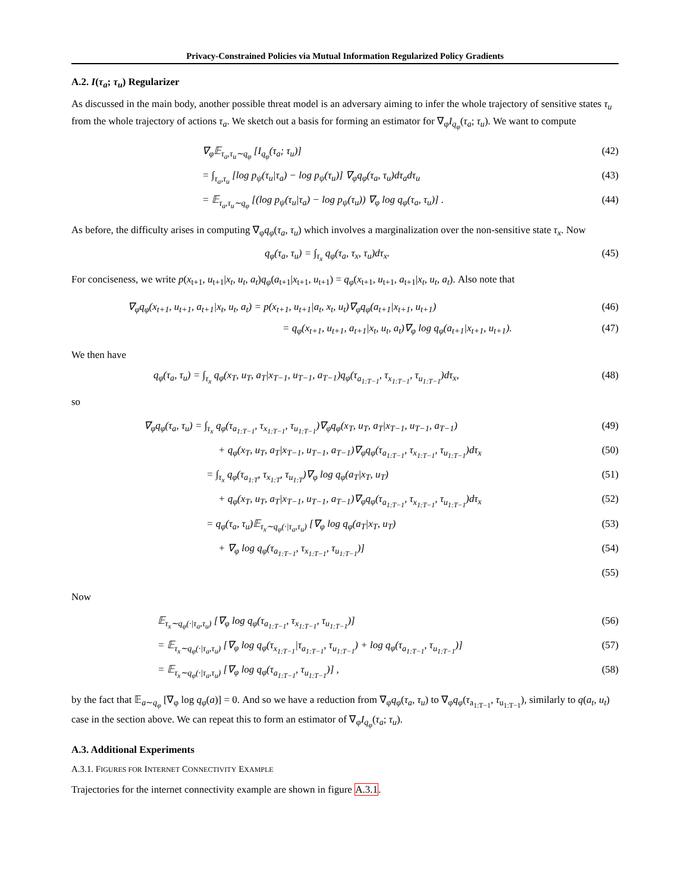Privacy-Constrained Policies via Mutual Information Regularized Policy Gradients
A.2. I(τ<sub>a</sub>; τ<sub>u</sub>) Regularizer
As discussed in the main body, another possible threat model is an adversary aiming to infer the whole trajectory of sensitive states τ<sub>u</sub> from the whole trajectory of actions τ<sub>a</sub>. We sketch out a basis for forming an estimator for ∇<sub>φ</sub>I<sub>q<sub>φ</sub></sub>(τ<sub>a</sub>; τ<sub>u</sub>). We want to compute
∇<sub>φ</sub>𝔼<sub>τ<sub>a</sub>,τ<sub>u</sub>∼q<sub>φ</sub></sub> [I<sub>q<sub>φ</sub></sub>(τ<sub>a</sub>; τ<sub>u</sub>)] (42)
= ∫<sub>τ<sub>a</sub>,τ<sub>u</sub></sub> [log p<sub>ψ</sub>(τ<sub>u</sub>|τ<sub>a</sub>) − log p<sub>ψ</sub>(τ<sub>u</sub>)] ∇<sub>φ</sub>q<sub>φ</sub>(τ<sub>a</sub>, τ<sub>u</sub>)dτ<sub>a</sub>dτ<sub>u</sub> (43)
= 𝔼<sub>τ<sub>a</sub>,τ<sub>u</sub>∼q<sub>φ</sub></sub> [(log p<sub>ψ</sub>(τ<sub>u</sub>|τ<sub>a</sub>) − log p<sub>ψ</sub>(τ<sub>u</sub>)) ∇<sub>φ</sub> log q<sub>φ</sub>(τ<sub>a</sub>, τ<sub>u</sub>)] . (44)
As before, the difficulty arises in computing ∇<sub>φ</sub>q<sub>φ</sub>(τ<sub>a</sub>, τ<sub>u</sub>) which involves a marginalization over the non-sensitive state τ<sub>x</sub>. Now
q<sub>φ</sub>(τ<sub>a</sub>, τ<sub>u</sub>) = ∫<sub>τ<sub>x</sub></sub> q<sub>φ</sub>(τ<sub>a</sub>, τ<sub>x</sub>, τ<sub>u</sub>)dτ<sub>x</sub>. (45)
For conciseness, we write p(x<sub>t+1</sub>, u<sub>t+1</sub>|x<sub>t</sub>, u<sub>t</sub>, a<sub>t</sub>)q<sub>φ</sub>(a<sub>t+1</sub>|x<sub>t+1</sub>, u<sub>t+1</sub>) = q<sub>φ</sub>(x<sub>t+1</sub>, u<sub>t+1</sub>, a<sub>t+1</sub>|x<sub>t</sub>, u<sub>t</sub>, a<sub>t</sub>). Also note that
∇<sub>φ</sub>q<sub>φ</sub>(x<sub>t+1</sub>, u<sub>t+1</sub>, a<sub>t+1</sub>|x<sub>t</sub>, u<sub>t</sub>, a<sub>t</sub>) = p(x<sub>t+1</sub>, u<sub>t+1</sub>|a<sub>t</sub>, x<sub>t</sub>, u<sub>t</sub>)∇<sub>φ</sub>q<sub>φ</sub>(a<sub>t+1</sub>|x<sub>t+1</sub>, u<sub>t+1</sub>) (46)
= q<sub>φ</sub>(x<sub>t+1</sub>, u<sub>t+1</sub>, a<sub>t+1</sub>|x<sub>t</sub>, u<sub>t</sub>, a<sub>t</sub>)∇<sub>φ</sub> log q<sub>φ</sub>(a<sub>t+1</sub>|x<sub>t+1</sub>, u<sub>t+1</sub>). (47)
We then have
q<sub>φ</sub>(τ<sub>a</sub>, τ<sub>u</sub>) = ∫<sub>τ<sub>x</sub></sub> q<sub>φ</sub>(x<sub>T</sub>, u<sub>T</sub>, a<sub>T</sub>|x<sub>T−1</sub>, u<sub>T−1</sub>, a<sub>T−1</sub>)q<sub>φ</sub>(τ<sub>a<sub>1:T−1</sub></sub>, τ<sub>x<sub>1:T−1</sub></sub>, τ<sub>u<sub>1:T−1</sub></sub>)dτ<sub>x</sub>, (48)
so
∇<sub>φ</sub>q<sub>φ</sub>(τ<sub>a</sub>, τ<sub>u</sub>) = ∫<sub>τ<sub>x</sub></sub> q<sub>φ</sub>(τ<sub>a<sub>1:T−1</sub></sub>, τ<sub>x<sub>1:T−1</sub></sub>, τ<sub>u<sub>1:T−1</sub></sub>)∇<sub>φ</sub>q<sub>φ</sub>(x<sub>T</sub>, u<sub>T</sub>, a<sub>T</sub>|x<sub>T−1</sub>, u<sub>T−1</sub>, a<sub>T−1</sub>) (49)
+ q<sub>φ</sub>(x<sub>T</sub>, u<sub>T</sub>, a<sub>T</sub>|x<sub>T−1</sub>, u<sub>T−1</sub>, a<sub>T−1</sub>)∇<sub>φ</sub>q<sub>φ</sub>(τ<sub>a<sub>1:T−1</sub></sub>, τ<sub>x<sub>1:T−1</sub></sub>, τ<sub>u<sub>1:T−1</sub></sub>)dτ<sub>x</sub> (50)
= ∫<sub>τ<sub>x</sub></sub> q<sub>φ</sub>(τ<sub>a<sub>1:T</sub></sub>, τ<sub>x<sub>1:T</sub></sub>, τ<sub>u<sub>1:T</sub></sub>)∇<sub>φ</sub> log q<sub>φ</sub>(a<sub>T</sub>|x<sub>T</sub>, u<sub>T</sub>) (51)
+ q<sub>φ</sub>(x<sub>T</sub>, u<sub>T</sub>, a<sub>T</sub>|x<sub>T−1</sub>, u<sub>T−1</sub>, a<sub>T−1</sub>)∇<sub>φ</sub>q<sub>φ</sub>(τ<sub>a<sub>1:T−1</sub></sub>, τ<sub>x<sub>1:T−1</sub></sub>, τ<sub>u<sub>1:T−1</sub></sub>)dτ<sub>x</sub> (52)
= q<sub>φ</sub>(τ<sub>a</sub>, τ<sub>u</sub>)𝔼<sub>τ<sub>x</sub>∼q<sub>φ</sub>(·|τ<sub>a</sub>,τ<sub>u</sub>)</sub> [∇<sub>φ</sub> log q<sub>φ</sub>(a<sub>T</sub>|x<sub>T</sub>, u<sub>T</sub>) (53)
+ ∇<sub>φ</sub> log q<sub>φ</sub>(τ<sub>a<sub>1:T−1</sub></sub>, τ<sub>x<sub>1:T−1</sub></sub>, τ<sub>u<sub>1:T−1</sub></sub>)] (54)
(55)
Now
𝔼<sub>τ<sub>x</sub>∼q<sub>φ</sub>(·|τ<sub>a</sub>,τ<sub>u</sub>)</sub> [∇<sub>φ</sub> log q<sub>φ</sub>(τ<sub>a<sub>1:T−1</sub></sub>, τ<sub>x<sub>1:T−1</sub></sub>, τ<sub>u<sub>1:T−1</sub></sub>)] (56)
= 𝔼<sub>τ<sub>x</sub>∼q<sub>φ</sub>(·|τ<sub>a</sub>,τ<sub>u</sub>)</sub> [∇<sub>φ</sub> log q<sub>φ</sub>(τ<sub>x<sub>1:T−1</sub></sub>|τ<sub>a<sub>1:T−1</sub></sub>, τ<sub>u<sub>1:T−1</sub></sub>) + log q<sub>φ</sub>(τ<sub>a<sub>1:T−1</sub></sub>, τ<sub>u<sub>1:T−1</sub></sub>)] (57)
= 𝔼<sub>τ<sub>x</sub>∼q<sub>φ</sub>(·|τ<sub>a</sub>,τ<sub>u</sub>)</sub> [∇<sub>φ</sub> log q<sub>φ</sub>(τ<sub>a<sub>1:T−1</sub></sub>, τ<sub>u<sub>1:T−1</sub></sub>)] , (58)
by the fact that 𝔼<sub>a∼q<sub>φ</sub></sub> [∇<sub>φ</sub> log q<sub>φ</sub>(a)] = 0. And so we have a reduction from ∇<sub>φ</sub>q<sub>φ</sub>(τ<sub>a</sub>, τ<sub>u</sub>) to ∇<sub>φ</sub>q<sub>φ</sub>(τ<sub>a<sub>1:T−1</sub></sub>, τ<sub>u<sub>1:T−1</sub></sub>), similarly to q(a<sub>t</sub>, u<sub>t</sub>) case in the section above. We can repeat this to form an estimator of ∇<sub>φ</sub>I<sub>q<sub>φ</sub></sub>(τ<sub>a</sub>; τ<sub>u</sub>).
A.3. Additional Experiments
A.3.1. FIGURES FOR INTERNET CONNECTIVITY EXAMPLE
Trajectories for the internet connectivity example are shown in figure A.3.1.